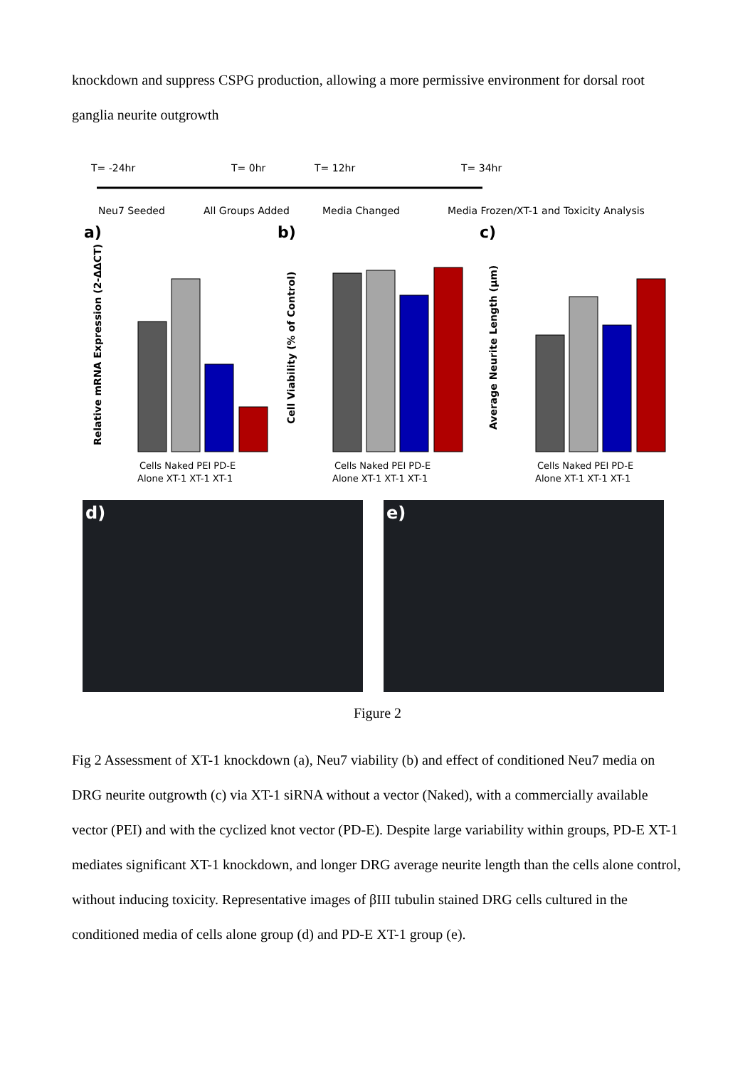knockdown and suppress CSPG production, allowing a more permissive environment for dorsal root ganglia neurite outgrowth
T= -24hr
T= 0hr
T= 12hr
T= 34hr
Neu7 Seeded
All Groups Added
Media Changed
Media Frozen/XT-1 and Toxicity Analysis
a)
b)
c)
Relative mRNA Expression (2-ΔΔCT)
Cell Viability (% of Control)
Average Neurite Length (µm)
Cells Naked PEI PD-E
Alone XT-1 XT-1 XT-1
Cells Naked PEI PD-E
Alone XT-1 XT-1 XT-1
Cells Naked PEI PD-E
Alone XT-1 XT-1 XT-1
d)
e)
Figure 2
Fig 2 Assessment of XT-1 knockdown (a), Neu7 viability (b) and effect of conditioned Neu7 media on DRG neurite outgrowth (c) via XT-1 siRNA without a vector (Naked), with a commercially available vector (PEI) and with the cyclized knot vector (PD-E). Despite large variability within groups, PD-E XT-1 mediates significant XT-1 knockdown, and longer DRG average neurite length than the cells alone control, without inducing toxicity. Representative images of βIII tubulin stained DRG cells cultured in the conditioned media of cells alone group (d) and PD-E XT-1 group (e).